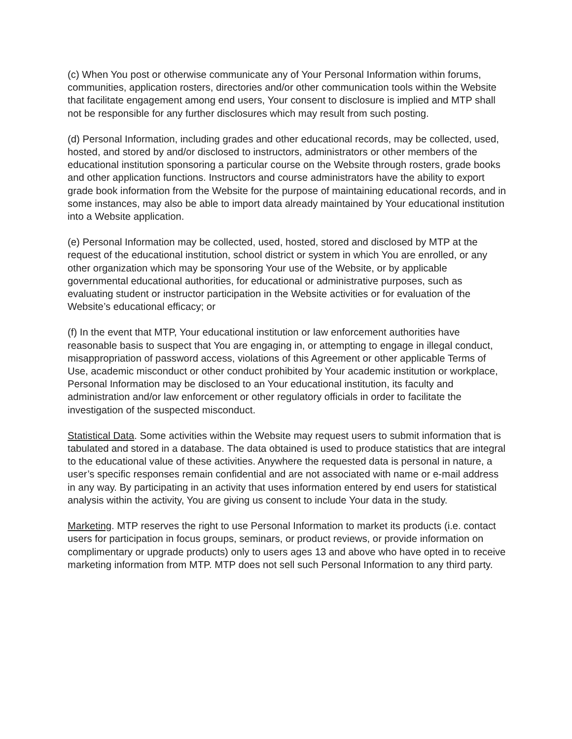(c) When You post or otherwise communicate any of Your Personal Information within forums, communities, application rosters, directories and/or other communication tools within the Website that facilitate engagement among end users, Your consent to disclosure is implied and MTP shall not be responsible for any further disclosures which may result from such posting.
(d) Personal Information, including grades and other educational records, may be collected, used, hosted, and stored by and/or disclosed to instructors, administrators or other members of the educational institution sponsoring a particular course on the Website through rosters, grade books and other application functions. Instructors and course administrators have the ability to export grade book information from the Website for the purpose of maintaining educational records, and in some instances, may also be able to import data already maintained by Your educational institution into a Website application.
(e) Personal Information may be collected, used, hosted, stored and disclosed by MTP at the request of the educational institution, school district or system in which You are enrolled, or any other organization which may be sponsoring Your use of the Website, or by applicable governmental educational authorities, for educational or administrative purposes, such as evaluating student or instructor participation in the Website activities or for evaluation of the Website’s educational efficacy; or
(f) In the event that MTP, Your educational institution or law enforcement authorities have reasonable basis to suspect that You are engaging in, or attempting to engage in illegal conduct, misappropriation of password access, violations of this Agreement or other applicable Terms of Use, academic misconduct or other conduct prohibited by Your academic institution or workplace, Personal Information may be disclosed to an Your educational institution, its faculty and administration and/or law enforcement or other regulatory officials in order to facilitate the investigation of the suspected misconduct.
Statistical Data. Some activities within the Website may request users to submit information that is tabulated and stored in a database. The data obtained is used to produce statistics that are integral to the educational value of these activities. Anywhere the requested data is personal in nature, a user’s specific responses remain confidential and are not associated with name or e-mail address in any way. By participating in an activity that uses information entered by end users for statistical analysis within the activity, You are giving us consent to include Your data in the study.
Marketing. MTP reserves the right to use Personal Information to market its products (i.e. contact users for participation in focus groups, seminars, or product reviews, or provide information on complimentary or upgrade products) only to users ages 13 and above who have opted in to receive marketing information from MTP. MTP does not sell such Personal Information to any third party.